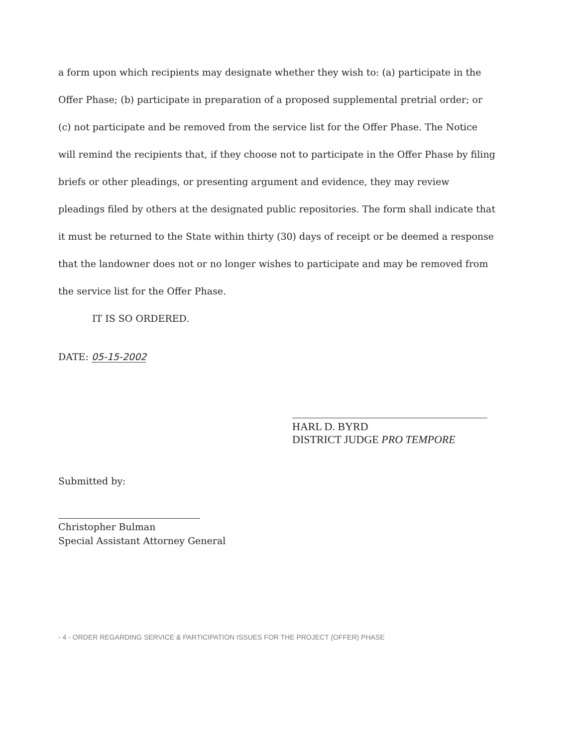a form upon which recipients may designate whether they wish to: (a) participate in the Offer Phase; (b) participate in preparation of a proposed supplemental pretrial order; or (c) not participate and be removed from the service list for the Offer Phase. The Notice will remind the recipients that, if they choose not to participate in the Offer Phase by filing briefs or other pleadings, or presenting argument and evidence, they may review pleadings filed by others at the designated public repositories. The form shall indicate that it must be returned to the State within thirty (30) days of receipt or be deemed a response that the landowner does not or no longer wishes to participate and may be removed from the service list for the Offer Phase.
IT IS SO ORDERED.
DATE: 05-15-2002
HARL D. BYRD
DISTRICT JUDGE PRO TEMPORE
Submitted by:
Christopher Bulman
Special Assistant Attorney General
- 4 - ORDER REGARDING SERVICE & PARTICIPATION ISSUES FOR THE PROJECT (OFFER) PHASE